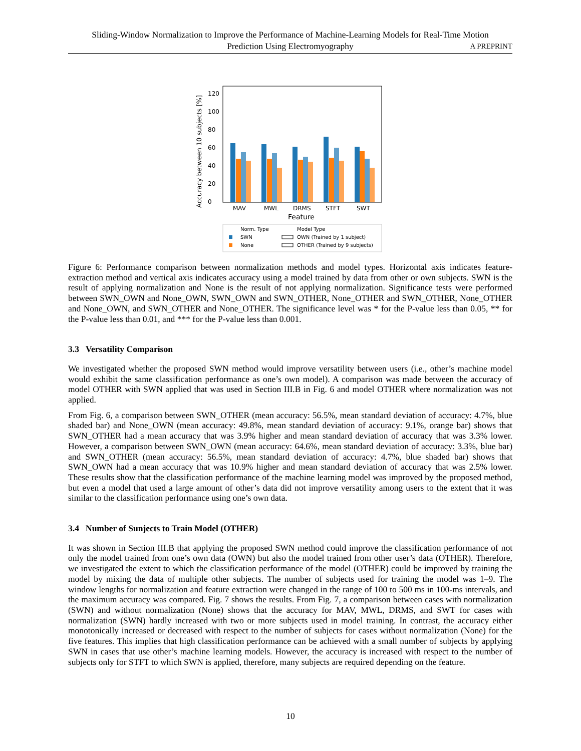Sliding-Window Normalization to Improve the Performance of Machine-Learning Models for Real-Time Motion
Prediction Using Electromyography
A PREPRINT
Accuracy between 10 subjects [%]
0
20
40
60
80
100
120
MAV
MWL
DRMS
STFT
SWT
Feature
Norm. Type
Model Type
SWN
None
OWN (Trained by 1 subject)
OTHER (Trained by 9 subjects)
Figure 6: Performance comparison between normalization methods and model types. Horizontal axis indicates feature-extraction method and vertical axis indicates accuracy using a model trained by data from other or own subjects. SWN is the result of applying normalization and None is the result of not applying normalization. Significance tests were performed between SWN_OWN and None_OWN, SWN_OWN and SWN_OTHER, None_OTHER and SWN_OTHER, None_OTHER and None_OWN, and SWN_OTHER and None_OTHER. The significance level was * for the P-value less than 0.05, ** for the P-value less than 0.01, and *** for the P-value less than 0.001.
3.3 Versatility Comparison
We investigated whether the proposed SWN method would improve versatility between users (i.e., other’s machine model would exhibit the same classification performance as one’s own model). A comparison was made between the accuracy of model OTHER with SWN applied that was used in Section III.B in Fig. 6 and model OTHER where normalization was not applied.
From Fig. 6, a comparison between SWN_OTHER (mean accuracy: 56.5%, mean standard deviation of accuracy: 4.7%, blue shaded bar) and None_OWN (mean accuracy: 49.8%, mean standard deviation of accuracy: 9.1%, orange bar) shows that SWN_OTHER had a mean accuracy that was 3.9% higher and mean standard deviation of accuracy that was 3.3% lower. However, a comparison between SWN_OWN (mean accuracy: 64.6%, mean standard deviation of accuracy: 3.3%, blue bar) and SWN_OTHER (mean accuracy: 56.5%, mean standard deviation of accuracy: 4.7%, blue shaded bar) shows that SWN_OWN had a mean accuracy that was 10.9% higher and mean standard deviation of accuracy that was 2.5% lower. These results show that the classification performance of the machine learning model was improved by the proposed method, but even a model that used a large amount of other’s data did not improve versatility among users to the extent that it was similar to the classification performance using one’s own data.
3.4 Number of Sunjects to Train Model (OTHER)
It was shown in Section III.B that applying the proposed SWN method could improve the classification performance of not only the model trained from one’s own data (OWN) but also the model trained from other user’s data (OTHER). Therefore, we investigated the extent to which the classification performance of the model (OTHER) could be improved by training the model by mixing the data of multiple other subjects. The number of subjects used for training the model was 1–9. The window lengths for normalization and feature extraction were changed in the range of 100 to 500 ms in 100-ms intervals, and the maximum accuracy was compared. Fig. 7 shows the results. From Fig. 7, a comparison between cases with normalization (SWN) and without normalization (None) shows that the accuracy for MAV, MWL, DRMS, and SWT for cases with normalization (SWN) hardly increased with two or more subjects used in model training. In contrast, the accuracy either monotonically increased or decreased with respect to the number of subjects for cases without normalization (None) for the five features. This implies that high classification performance can be achieved with a small number of subjects by applying SWN in cases that use other’s machine learning models. However, the accuracy is increased with respect to the number of subjects only for STFT to which SWN is applied, therefore, many subjects are required depending on the feature.
10